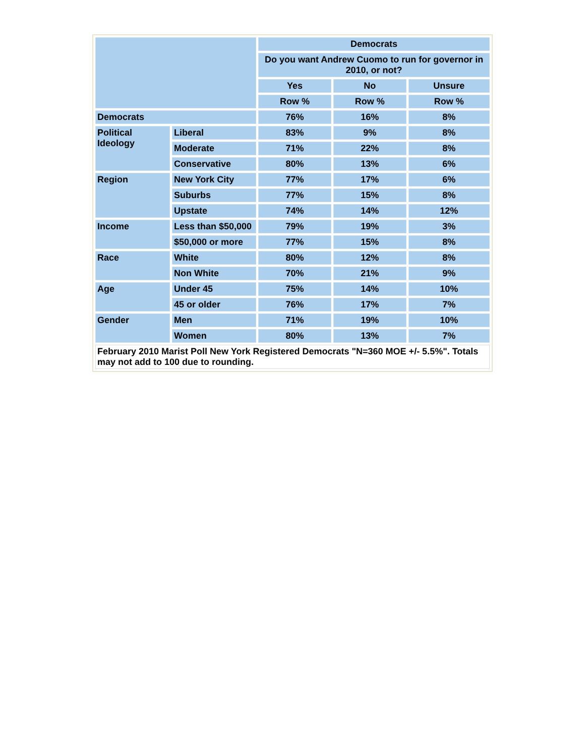| | | Democrats | | |
| --- | --- | --- | --- | --- |
| | | Do you want Andrew Cuomo to run for governor in 2010, or not? | | |
| | | Yes | No | Unsure |
| | | Row % | Row % | Row % |
| Democrats | | 76% | 16% | 8% |
| Political Ideology | Liberal | 83% | 9% | 8% |
| | Moderate | 71% | 22% | 8% |
| | Conservative | 80% | 13% | 6% |
| Region | New York City | 77% | 17% | 6% |
| | Suburbs | 77% | 15% | 8% |
| | Upstate | 74% | 14% | 12% |
| Income | Less than $50,000 | 79% | 19% | 3% |
| | $50,000 or more | 77% | 15% | 8% |
| Race | White | 80% | 12% | 8% |
| | Non White | 70% | 21% | 9% |
| Age | Under 45 | 75% | 14% | 10% |
| | 45 or older | 76% | 17% | 7% |
| Gender | Men | 71% | 19% | 10% |
| | Women | 80% | 13% | 7% |
| February 2010 Marist Poll New York Registered Democrats "N=360 MOE +/- 5.5%". Totals may not add to 100 due to rounding. | | | | |